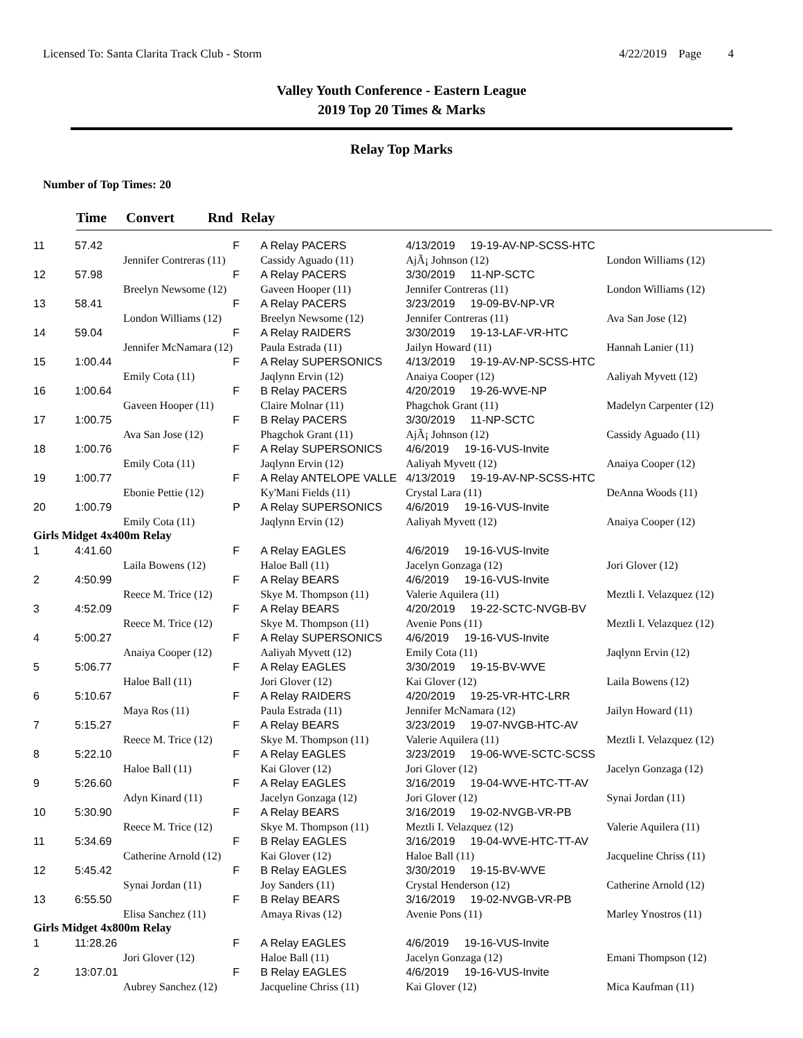Licensed To: Santa Clarita Track Club - Storm 4/22/2019 Page 4
Valley Youth Conference - Eastern League
2019 Top 20 Times & Marks
Relay Top Marks
Number of Top Times: 20
Time Convert Rnd Relay
| 11 | 57.42 | | F | A Relay PACERS | 4/13/2019 19-19-AV-NP-SCSS-HTC | |
| | | Jennifer Contreras (11) | | Cassidy Aguado (11) | AjÃ¡ Johnson (12) | London Williams (12) |
| 12 | 57.98 | | F | A Relay PACERS | 3/30/2019 11-NP-SCTC | |
| | | Breelyn Newsome (12) | | Gaveen Hooper (11) | Jennifer Contreras (11) | London Williams (12) |
| 13 | 58.41 | | F | A Relay PACERS | 3/23/2019 19-09-BV-NP-VR | |
| | | London Williams (12) | | Breelyn Newsome (12) | Jennifer Contreras (11) | Ava San Jose (12) |
| 14 | 59.04 | | F | A Relay RAIDERS | 3/30/2019 19-13-LAF-VR-HTC | |
| | | Jennifer McNamara (12) | | Paula Estrada (11) | Jailyn Howard (11) | Hannah Lanier (11) |
| 15 | 1:00.44 | | F | A Relay SUPERSONICS | 4/13/2019 19-19-AV-NP-SCSS-HTC | |
| | | Emily Cota (11) | | Jaqlynn Ervin (12) | Anaiya Cooper (12) | Aaliyah Myvett (12) |
| 16 | 1:00.64 | | F | B Relay PACERS | 4/20/2019 19-26-WVE-NP | |
| | | Gaveen Hooper (11) | | Claire Molnar (11) | Phagchok Grant (11) | Madelyn Carpenter (12) |
| 17 | 1:00.75 | | F | B Relay PACERS | 3/30/2019 11-NP-SCTC | |
| | | Ava San Jose (12) | | Phagchok Grant (11) | AjÃ¡ Johnson (12) | Cassidy Aguado (11) |
| 18 | 1:00.76 | | F | A Relay SUPERSONICS | 4/6/2019 19-16-VUS-Invite | |
| | | Emily Cota (11) | | Jaqlynn Ervin (12) | Aaliyah Myvett (12) | Anaiya Cooper (12) |
| 19 | 1:00.77 | | F | A Relay ANTELOPE VALLE | 4/13/2019 19-19-AV-NP-SCSS-HTC | |
| | | Ebonie Pettie (12) | | Ky'Mani Fields (11) | Crystal Lara (11) | DeAnna Woods (11) |
| 20 | 1:00.79 | | P | A Relay SUPERSONICS | 4/6/2019 19-16-VUS-Invite | |
| | | Emily Cota (11) | | Jaqlynn Ervin (12) | Aaliyah Myvett (12) | Anaiya Cooper (12) |
| Girls Midget 4x400m Relay | | | | | | |
| 1 | 4:41.60 | | F | A Relay EAGLES | 4/6/2019 19-16-VUS-Invite | |
| | | Laila Bowens (12) | | Haloe Ball (11) | Jacelyn Gonzaga (12) | Jori Glover (12) |
| 2 | 4:50.99 | | F | A Relay BEARS | 4/6/2019 19-16-VUS-Invite | |
| | | Reece M. Trice (12) | | Skye M. Thompson (11) | Valerie Aquilera (11) | Meztli I. Velazquez (12) |
| 3 | 4:52.09 | | F | A Relay BEARS | 4/20/2019 19-22-SCTC-NVGB-BV | |
| | | Reece M. Trice (12) | | Skye M. Thompson (11) | Avenie Pons (11) | Meztli I. Velazquez (12) |
| 4 | 5:00.27 | | F | A Relay SUPERSONICS | 4/6/2019 19-16-VUS-Invite | |
| | | Anaiya Cooper (12) | | Aaliyah Myvett (12) | Emily Cota (11) | Jaqlynn Ervin (12) |
| 5 | 5:06.77 | | F | A Relay EAGLES | 3/30/2019 19-15-BV-WVE | |
| | | Haloe Ball (11) | | Jori Glover (12) | Kai Glover (12) | Laila Bowens (12) |
| 6 | 5:10.67 | | F | A Relay RAIDERS | 4/20/2019 19-25-VR-HTC-LRR | |
| | | Maya Ros (11) | | Paula Estrada (11) | Jennifer McNamara (12) | Jailyn Howard (11) |
| 7 | 5:15.27 | | F | A Relay BEARS | 3/23/2019 19-07-NVGB-HTC-AV | |
| | | Reece M. Trice (12) | | Skye M. Thompson (11) | Valerie Aquilera (11) | Meztli I. Velazquez (12) |
| 8 | 5:22.10 | | F | A Relay EAGLES | 3/23/2019 19-06-WVE-SCTC-SCSS | |
| | | Haloe Ball (11) | | Kai Glover (12) | Jori Glover (12) | Jacelyn Gonzaga (12) |
| 9 | 5:26.60 | | F | A Relay EAGLES | 3/16/2019 19-04-WVE-HTC-TT-AV | |
| | | Adyn Kinard (11) | | Jacelyn Gonzaga (12) | Jori Glover (12) | Synai Jordan (11) |
| 10 | 5:30.90 | | F | A Relay BEARS | 3/16/2019 19-02-NVGB-VR-PB | |
| | | Reece M. Trice (12) | | Skye M. Thompson (11) | Meztli I. Velazquez (12) | Valerie Aquilera (11) |
| 11 | 5:34.69 | | F | B Relay EAGLES | 3/16/2019 19-04-WVE-HTC-TT-AV | |
| | | Catherine Arnold (12) | | Kai Glover (12) | Haloe Ball (11) | Jacqueline Chriss (11) |
| 12 | 5:45.42 | | F | B Relay EAGLES | 3/30/2019 19-15-BV-WVE | |
| | | Synai Jordan (11) | | Joy Sanders (11) | Crystal Henderson (12) | Catherine Arnold (12) |
| 13 | 6:55.50 | | F | B Relay BEARS | 3/16/2019 19-02-NVGB-VR-PB | |
| | | Elisa Sanchez (11) | | Amaya Rivas (12) | Avenie Pons (11) | Marley Ynostros (11) |
| Girls Midget 4x800m Relay | | | | | | |
| 1 | 11:28.26 | | F | A Relay EAGLES | 4/6/2019 19-16-VUS-Invite | |
| | | Jori Glover (12) | | Haloe Ball (11) | Jacelyn Gonzaga (12) | Emani Thompson (12) |
| 2 | 13:07.01 | | F | B Relay EAGLES | 4/6/2019 19-16-VUS-Invite | |
| | | Aubrey Sanchez (12) | | Jacqueline Chriss (11) | Kai Glover (12) | Mica Kaufman (11) |